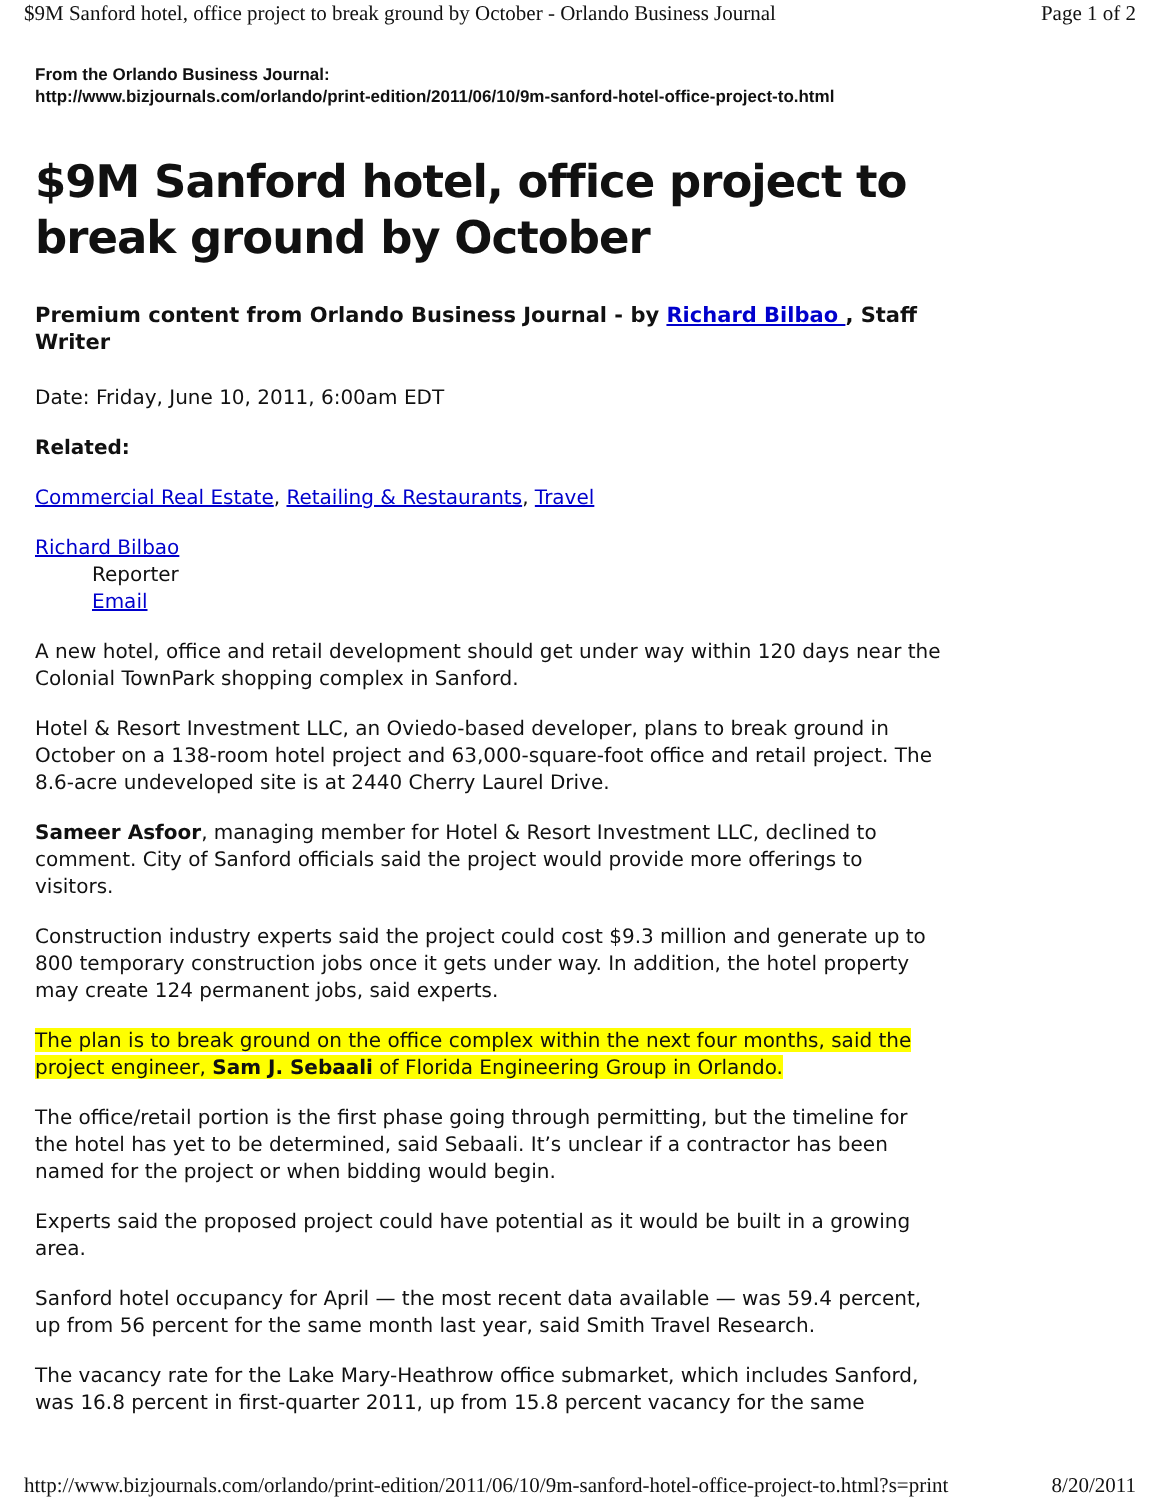$9M Sanford hotel, office project to break ground by October - Orlando Business Journal Page 1 of 2
From the Orlando Business Journal:
http://www.bizjournals.com/orlando/print-edition/2011/06/10/9m-sanford-hotel-office-project-to.html
$9M Sanford hotel, office project to break ground by October
Premium content from Orlando Business Journal - by Richard Bilbao , Staff Writer
Date: Friday, June 10, 2011, 6:00am EDT
Related:
Commercial Real Estate, Retailing & Restaurants, Travel
Richard Bilbao
Reporter
Email
A new hotel, office and retail development should get under way within 120 days near the Colonial TownPark shopping complex in Sanford.
Hotel & Resort Investment LLC, an Oviedo-based developer, plans to break ground in October on a 138-room hotel project and 63,000-square-foot office and retail project. The 8.6-acre undeveloped site is at 2440 Cherry Laurel Drive.
Sameer Asfoor, managing member for Hotel & Resort Investment LLC, declined to comment. City of Sanford officials said the project would provide more offerings to visitors.
Construction industry experts said the project could cost $9.3 million and generate up to 800 temporary construction jobs once it gets under way. In addition, the hotel property may create 124 permanent jobs, said experts.
The plan is to break ground on the office complex within the next four months, said the project engineer, Sam J. Sebaali of Florida Engineering Group in Orlando.
The office/retail portion is the first phase going through permitting, but the timeline for the hotel has yet to be determined, said Sebaali. It’s unclear if a contractor has been named for the project or when bidding would begin.
Experts said the proposed project could have potential as it would be built in a growing area.
Sanford hotel occupancy for April — the most recent data available — was 59.4 percent, up from 56 percent for the same month last year, said Smith Travel Research.
The vacancy rate for the Lake Mary-Heathrow office submarket, which includes Sanford, was 16.8 percent in first-quarter 2011, up from 15.8 percent vacancy for the same
http://www.bizjournals.com/orlando/print-edition/2011/06/10/9m-sanford-hotel-office-project-to.html?s=print 8/20/2011